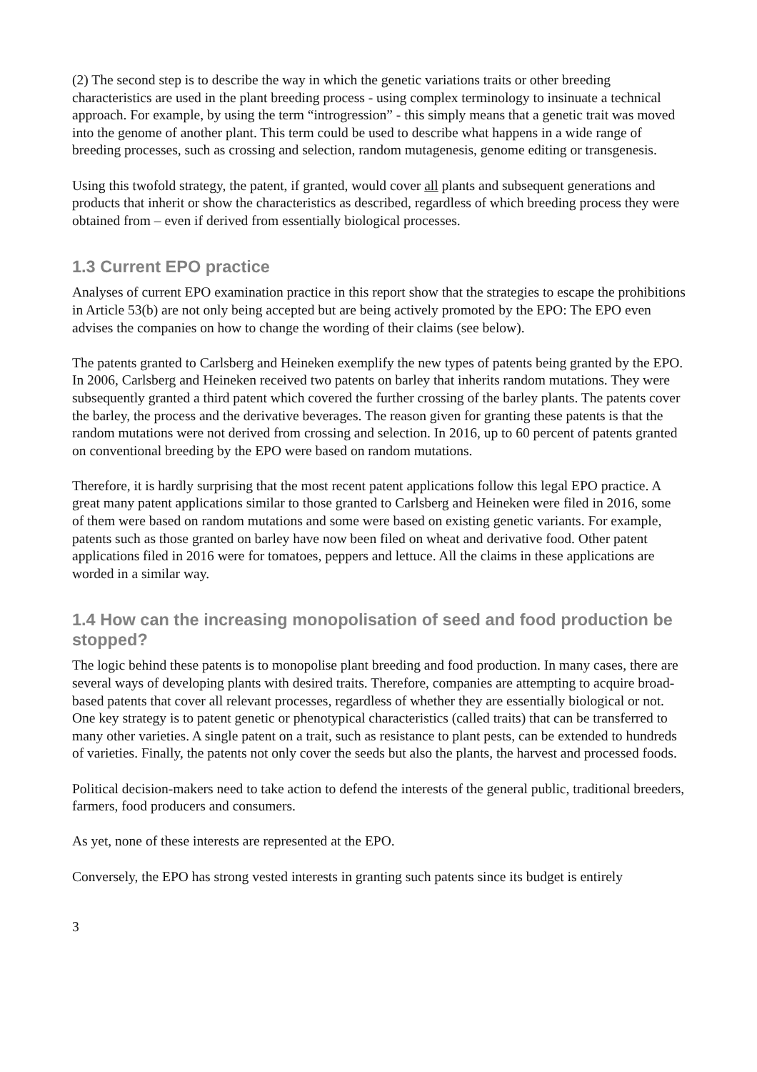(2) The second step is to describe the way in which the genetic variations traits or other breeding characteristics are used in the plant breeding process - using complex terminology to insinuate a technical approach. For example, by using the term “introgression” - this simply means that a genetic trait was moved into the genome of another plant. This term could be used to describe what happens in a wide range of breeding processes, such as crossing and selection, random mutagenesis, genome editing or transgenesis.
Using this twofold strategy, the patent, if granted, would cover all plants and subsequent generations and products that inherit or show the characteristics as described, regardless of which breeding process they were obtained from – even if derived from essentially biological processes.
1.3 Current EPO practice
Analyses of current EPO examination practice in this report show that the strategies to escape the prohibitions in Article 53(b) are not only being accepted but are being actively promoted by the EPO: The EPO even advises the companies on how to change the wording of their claims (see below).
The patents granted to Carlsberg and Heineken exemplify the new types of patents being granted by the EPO. In 2006, Carlsberg and Heineken received two patents on barley that inherits random mutations. They were subsequently granted a third patent which covered the further crossing of the barley plants. The patents cover the barley, the process and the derivative beverages. The reason given for granting these patents is that the random mutations were not derived from crossing and selection. In 2016, up to 60 percent of patents granted on conventional breeding by the EPO were based on random mutations.
Therefore, it is hardly surprising that the most recent patent applications follow this legal EPO practice. A great many patent applications similar to those granted to Carlsberg and Heineken were filed in 2016, some of them were based on random mutations and some were based on existing genetic variants. For example, patents such as those granted on barley have now been filed on wheat and derivative food. Other patent applications filed in 2016 were for tomatoes, peppers and lettuce. All the claims in these applications are worded in a similar way.
1.4 How can the increasing monopolisation of seed and food production be stopped?
The logic behind these patents is to monopolise plant breeding and food production. In many cases, there are several ways of developing plants with desired traits. Therefore, companies are attempting to acquire broad-based patents that cover all relevant processes, regardless of whether they are essentially biological or not. One key strategy is to patent genetic or phenotypical characteristics (called traits) that can be transferred to many other varieties. A single patent on a trait, such as resistance to plant pests, can be extended to hundreds of varieties. Finally, the patents not only cover the seeds but also the plants, the harvest and processed foods.
Political decision-makers need to take action to defend the interests of the general public, traditional breeders, farmers, food producers and consumers.
As yet, none of these interests are represented at the EPO.
Conversely, the EPO has strong vested interests in granting such patents since its budget is entirely
3